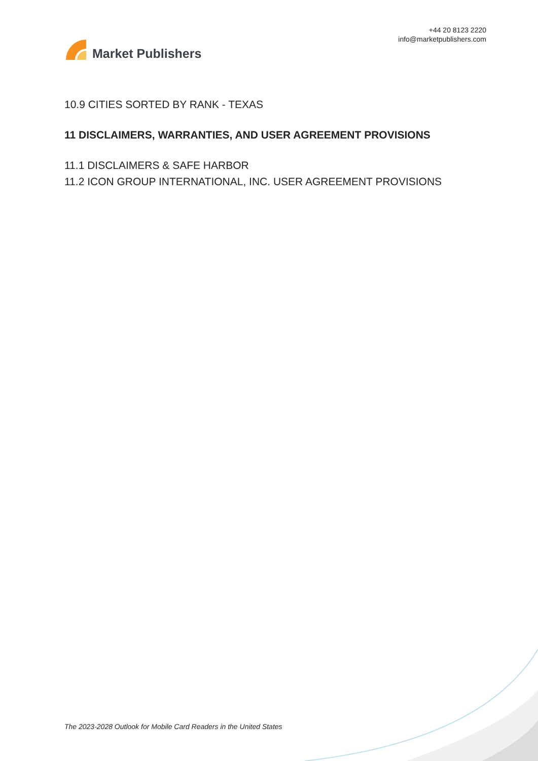Market Publishers
+44 20 8123 2220
info@marketpublishers.com
10.9 CITIES SORTED BY RANK - TEXAS
11 DISCLAIMERS, WARRANTIES, AND USER AGREEMENT PROVISIONS
11.1 DISCLAIMERS & SAFE HARBOR
11.2 ICON GROUP INTERNATIONAL, INC. USER AGREEMENT PROVISIONS
The 2023-2028 Outlook for Mobile Card Readers in the United States